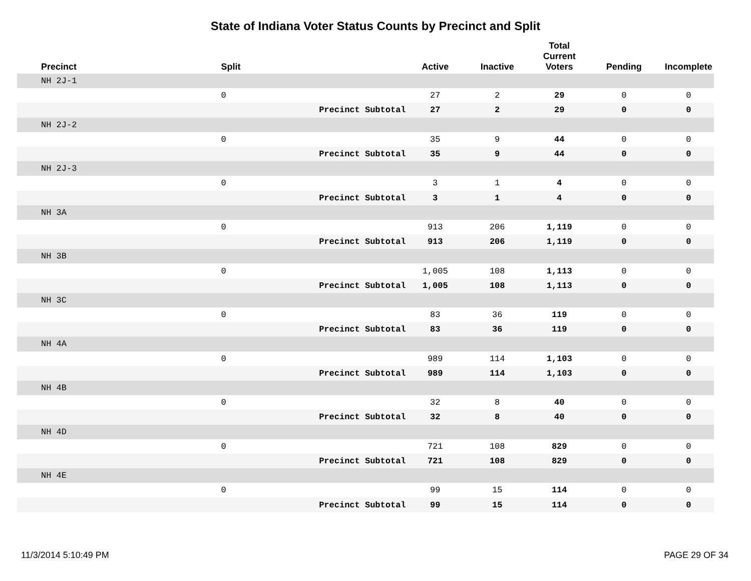State of Indiana Voter Status Counts by Precinct and Split
| Precinct | Split | | Active | Inactive | Total Current Voters | Pending | Incomplete |
| --- | --- | --- | --- | --- | --- | --- | --- |
| NH 2J-1 | | | | | | | |
| | 0 | | 27 | 2 | 29 | 0 | 0 |
| | | Precinct Subtotal | 27 | 2 | 29 | 0 | 0 |
| NH 2J-2 | | | | | | | |
| | 0 | | 35 | 9 | 44 | 0 | 0 |
| | | Precinct Subtotal | 35 | 9 | 44 | 0 | 0 |
| NH 2J-3 | | | | | | | |
| | 0 | | 3 | 1 | 4 | 0 | 0 |
| | | Precinct Subtotal | 3 | 1 | 4 | 0 | 0 |
| NH 3A | | | | | | | |
| | 0 | | 913 | 206 | 1,119 | 0 | 0 |
| | | Precinct Subtotal | 913 | 206 | 1,119 | 0 | 0 |
| NH 3B | | | | | | | |
| | 0 | | 1,005 | 108 | 1,113 | 0 | 0 |
| | | Precinct Subtotal | 1,005 | 108 | 1,113 | 0 | 0 |
| NH 3C | | | | | | | |
| | 0 | | 83 | 36 | 119 | 0 | 0 |
| | | Precinct Subtotal | 83 | 36 | 119 | 0 | 0 |
| NH 4A | | | | | | | |
| | 0 | | 989 | 114 | 1,103 | 0 | 0 |
| | | Precinct Subtotal | 989 | 114 | 1,103 | 0 | 0 |
| NH 4B | | | | | | | |
| | 0 | | 32 | 8 | 40 | 0 | 0 |
| | | Precinct Subtotal | 32 | 8 | 40 | 0 | 0 |
| NH 4D | | | | | | | |
| | 0 | | 721 | 108 | 829 | 0 | 0 |
| | | Precinct Subtotal | 721 | 108 | 829 | 0 | 0 |
| NH 4E | | | | | | | |
| | 0 | | 99 | 15 | 114 | 0 | 0 |
| | | Precinct Subtotal | 99 | 15 | 114 | 0 | 0 |
11/3/2014 5:10:49 PM PAGE 29 OF 34